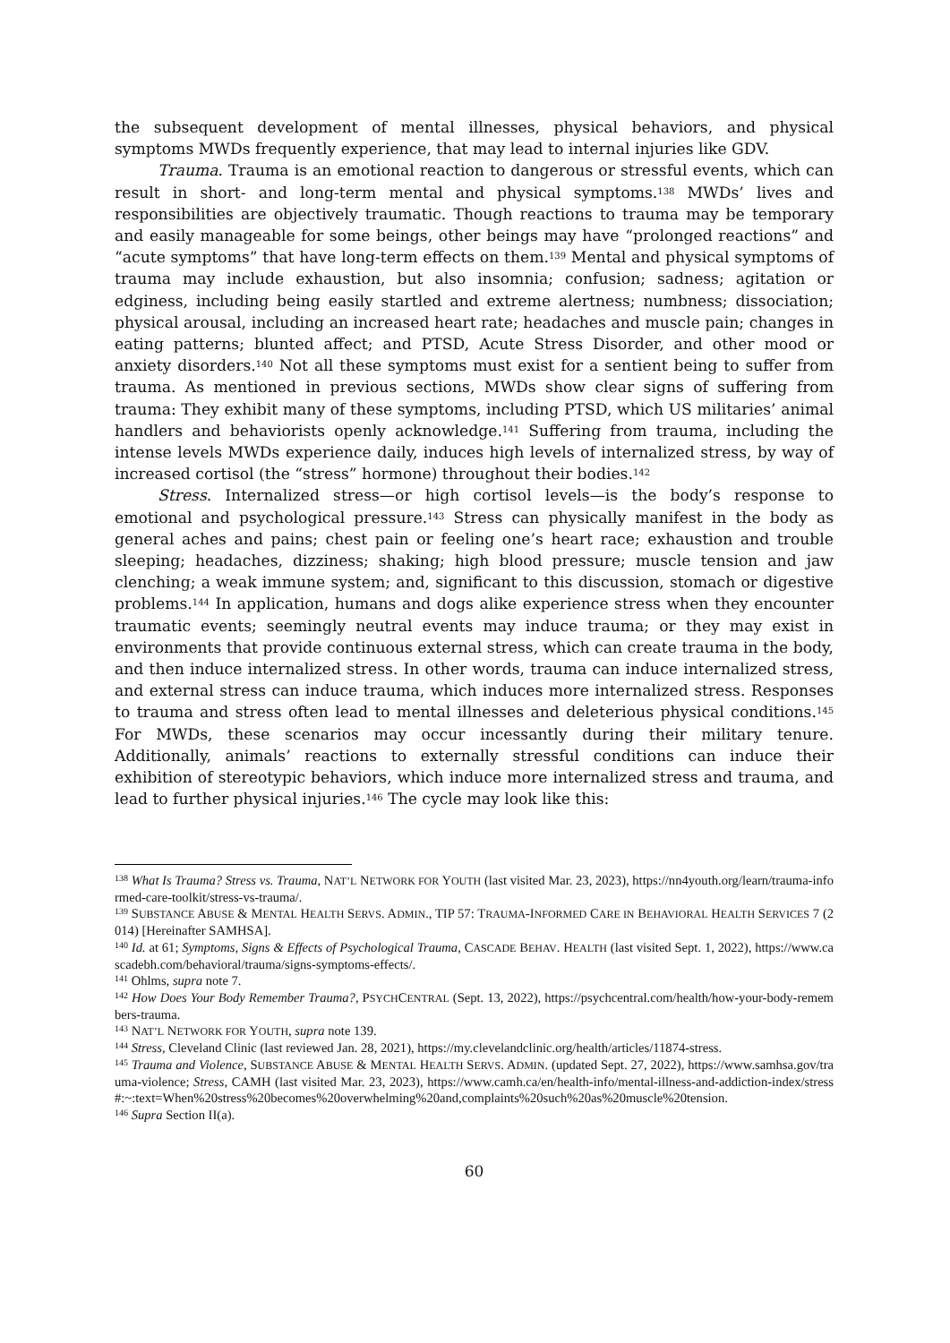the subsequent development of mental illnesses, physical behaviors, and physical symptoms MWDs frequently experience, that may lead to internal injuries like GDV.
Trauma. Trauma is an emotional reaction to dangerous or stressful events, which can result in short- and long-term mental and physical symptoms.<sup>138</sup> MWDs’ lives and responsibilities are objectively traumatic. Though reactions to trauma may be temporary and easily manageable for some beings, other beings may have “prolonged reactions” and “acute symptoms” that have long-term effects on them.<sup>139</sup> Mental and physical symptoms of trauma may include exhaustion, but also insomnia; confusion; sadness; agitation or edginess, including being easily startled and extreme alertness; numbness; dissociation; physical arousal, including an increased heart rate; headaches and muscle pain; changes in eating patterns; blunted affect; and PTSD, Acute Stress Disorder, and other mood or anxiety disorders.<sup>140</sup> Not all these symptoms must exist for a sentient being to suffer from trauma. As mentioned in previous sections, MWDs show clear signs of suffering from trauma: They exhibit many of these symptoms, including PTSD, which US militaries’ animal handlers and behaviorists openly acknowledge.<sup>141</sup> Suffering from trauma, including the intense levels MWDs experience daily, induces high levels of internalized stress, by way of increased cortisol (the “stress” hormone) throughout their bodies.<sup>142</sup>
Stress. Internalized stress—or high cortisol levels—is the body’s response to emotional and psychological pressure.<sup>143</sup> Stress can physically manifest in the body as general aches and pains; chest pain or feeling one’s heart race; exhaustion and trouble sleeping; headaches, dizziness; shaking; high blood pressure; muscle tension and jaw clenching; a weak immune system; and, significant to this discussion, stomach or digestive problems.<sup>144</sup> In application, humans and dogs alike experience stress when they encounter traumatic events; seemingly neutral events may induce trauma; or they may exist in environments that provide continuous external stress, which can create trauma in the body, and then induce internalized stress. In other words, trauma can induce internalized stress, and external stress can induce trauma, which induces more internalized stress. Responses to trauma and stress often lead to mental illnesses and deleterious physical conditions.<sup>145</sup> For MWDs, these scenarios may occur incessantly during their military tenure. Additionally, animals’ reactions to externally stressful conditions can induce their exhibition of stereotypic behaviors, which induce more internalized stress and trauma, and lead to further physical injuries.<sup>146</sup> The cycle may look like this:
<sup>138</sup> What Is Trauma? Stress vs. Trauma, NAT’L NETWORK FOR YOUTH (last visited Mar. 23, 2023), https://nn4youth.org/learn/trauma-informed-care-toolkit/stress-vs-trauma/.
<sup>139</sup> SUBSTANCE ABUSE & MENTAL HEALTH SERVS. ADMIN., TIP 57: TRAUMA-INFORMED CARE IN BEHAVIORAL HEALTH SERVICES 7 (2014) [Hereinafter SAMHSA].
<sup>140</sup> Id. at 61; Symptoms, Signs & Effects of Psychological Trauma, CASCADE BEHAV. HEALTH (last visited Sept. 1, 2022), https://www.cascadebh.com/behavioral/trauma/signs-symptoms-effects/.
<sup>141</sup> Ohlms, supra note 7.
<sup>142</sup> How Does Your Body Remember Trauma?, PSYCHCENTRAL (Sept. 13, 2022), https://psychcentral.com/health/how-your-body-remembers-trauma.
<sup>143</sup> NAT’L NETWORK FOR YOUTH, supra note 139.
<sup>144</sup> Stress, Cleveland Clinic (last reviewed Jan. 28, 2021), https://my.clevelandclinic.org/health/articles/11874-stress.
<sup>145</sup> Trauma and Violence, SUBSTANCE ABUSE & MENTAL HEALTH SERVS. ADMIN. (updated Sept. 27, 2022), https://www.samhsa.gov/trauma-violence; Stress, CAMH (last visited Mar. 23, 2023), https://www.camh.ca/en/health-info/mental-illness-and-addiction-index/stress#:~:text=When%20stress%20becomes%20overwhelming%20and,complaints%20such%20as%20muscle%20tension.
<sup>146</sup> Supra Section II(a).
60